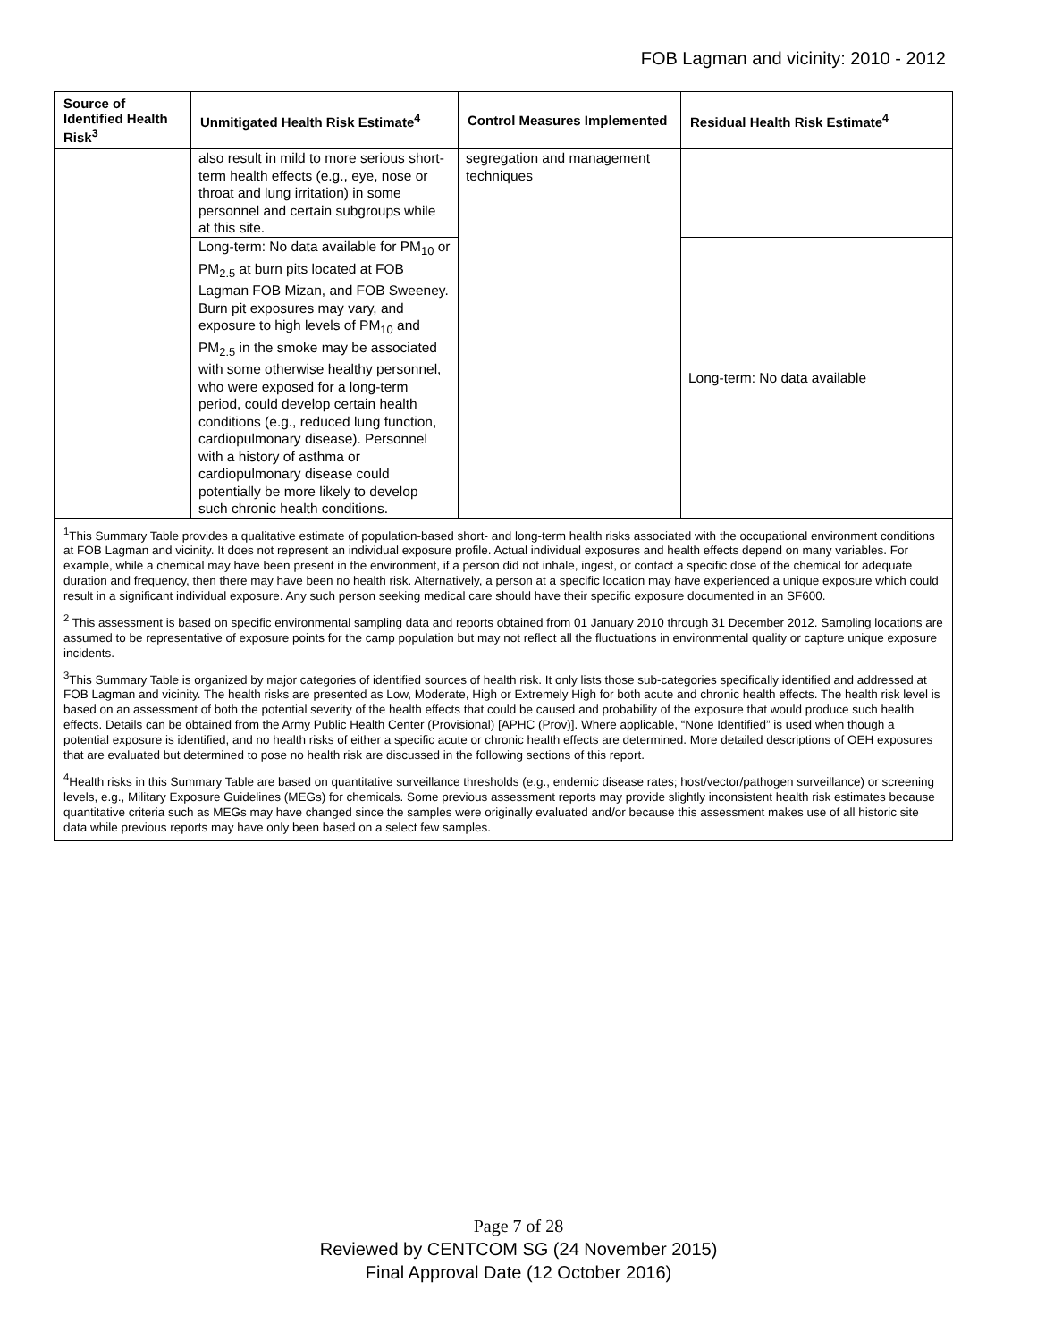FOB Lagman and vicinity: 2010 - 2012
| Source of Identified Health Risk<sup>3</sup> | Unmitigated Health Risk Estimate<sup>4</sup> | Control Measures Implemented | Residual Health Risk Estimate<sup>4</sup> |
| --- | --- | --- | --- |
| | also result in mild to more serious short-term health effects (e.g., eye, nose or throat and lung irritation) in some personnel and certain subgroups while at this site. | segregation and management techniques | |
| | Long-term: No data available for PM<sub>10</sub> or PM<sub>2.5</sub> at burn pits located at FOB Lagman FOB Mizan, and FOB Sweeney. Burn pit exposures may vary, and exposure to high levels of PM<sub>10</sub> and PM<sub>2.5</sub> in the smoke may be associated with some otherwise healthy personnel, who were exposed for a long-term period, could develop certain health conditions (e.g., reduced lung function, cardiopulmonary disease). Personnel with a history of asthma or cardiopulmonary disease could potentially be more likely to develop such chronic health conditions. | | Long-term: No data available |
<sup>1</sup> This Summary Table provides a qualitative estimate of population-based short- and long-term health risks associated with the occupational environment conditions at FOB Lagman and vicinity. It does not represent an individual exposure profile. Actual individual exposures and health effects depend on many variables. For example, while a chemical may have been present in the environment, if a person did not inhale, ingest, or contact a specific dose of the chemical for adequate duration and frequency, then there may have been no health risk. Alternatively, a person at a specific location may have experienced a unique exposure which could result in a significant individual exposure. Any such person seeking medical care should have their specific exposure documented in an SF600.
<sup>2</sup> This assessment is based on specific environmental sampling data and reports obtained from 01 January 2010 through 31 December 2012. Sampling locations are assumed to be representative of exposure points for the camp population but may not reflect all the fluctuations in environmental quality or capture unique exposure incidents.
<sup>3</sup> This Summary Table is organized by major categories of identified sources of health risk. It only lists those sub-categories specifically identified and addressed at FOB Lagman and vicinity. The health risks are presented as Low, Moderate, High or Extremely High for both acute and chronic health effects. The health risk level is based on an assessment of both the potential severity of the health effects that could be caused and probability of the exposure that would produce such health effects. Details can be obtained from the Army Public Health Center (Provisional) [APHC (Prov)]. Where applicable, “None Identified” is used when though a potential exposure is identified, and no health risks of either a specific acute or chronic health effects are determined. More detailed descriptions of OEH exposures that are evaluated but determined to pose no health risk are discussed in the following sections of this report.
<sup>4</sup> Health risks in this Summary Table are based on quantitative surveillance thresholds (e.g., endemic disease rates; host/vector/pathogen surveillance) or screening levels, e.g., Military Exposure Guidelines (MEGs) for chemicals. Some previous assessment reports may provide slightly inconsistent health risk estimates because quantitative criteria such as MEGs may have changed since the samples were originally evaluated and/or because this assessment makes use of all historic site data while previous reports may have only been based on a select few samples.
Page 7 of 28
Reviewed by CENTCOM SG (24 November 2015)
Final Approval Date (12 October 2016)